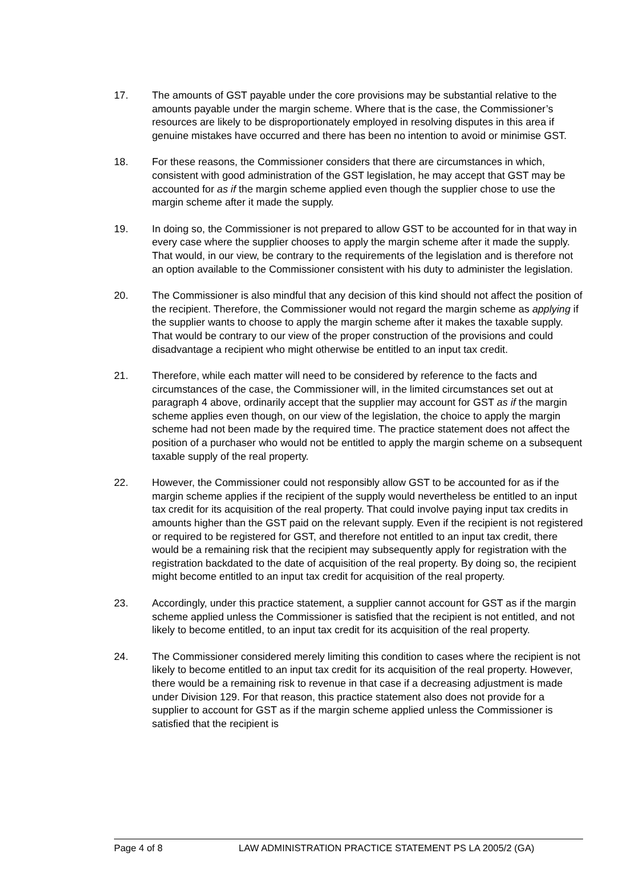17. The amounts of GST payable under the core provisions may be substantial relative to the amounts payable under the margin scheme. Where that is the case, the Commissioner’s resources are likely to be disproportionately employed in resolving disputes in this area if genuine mistakes have occurred and there has been no intention to avoid or minimise GST.
18. For these reasons, the Commissioner considers that there are circumstances in which, consistent with good administration of the GST legislation, he may accept that GST may be accounted for as if the margin scheme applied even though the supplier chose to use the margin scheme after it made the supply.
19. In doing so, the Commissioner is not prepared to allow GST to be accounted for in that way in every case where the supplier chooses to apply the margin scheme after it made the supply. That would, in our view, be contrary to the requirements of the legislation and is therefore not an option available to the Commissioner consistent with his duty to administer the legislation.
20. The Commissioner is also mindful that any decision of this kind should not affect the position of the recipient. Therefore, the Commissioner would not regard the margin scheme as applying if the supplier wants to choose to apply the margin scheme after it makes the taxable supply. That would be contrary to our view of the proper construction of the provisions and could disadvantage a recipient who might otherwise be entitled to an input tax credit.
21. Therefore, while each matter will need to be considered by reference to the facts and circumstances of the case, the Commissioner will, in the limited circumstances set out at paragraph 4 above, ordinarily accept that the supplier may account for GST as if the margin scheme applies even though, on our view of the legislation, the choice to apply the margin scheme had not been made by the required time. The practice statement does not affect the position of a purchaser who would not be entitled to apply the margin scheme on a subsequent taxable supply of the real property.
22. However, the Commissioner could not responsibly allow GST to be accounted for as if the margin scheme applies if the recipient of the supply would nevertheless be entitled to an input tax credit for its acquisition of the real property. That could involve paying input tax credits in amounts higher than the GST paid on the relevant supply. Even if the recipient is not registered or required to be registered for GST, and therefore not entitled to an input tax credit, there would be a remaining risk that the recipient may subsequently apply for registration with the registration backdated to the date of acquisition of the real property. By doing so, the recipient might become entitled to an input tax credit for acquisition of the real property.
23. Accordingly, under this practice statement, a supplier cannot account for GST as if the margin scheme applied unless the Commissioner is satisfied that the recipient is not entitled, and not likely to become entitled, to an input tax credit for its acquisition of the real property.
24. The Commissioner considered merely limiting this condition to cases where the recipient is not likely to become entitled to an input tax credit for its acquisition of the real property. However, there would be a remaining risk to revenue in that case if a decreasing adjustment is made under Division 129. For that reason, this practice statement also does not provide for a supplier to account for GST as if the margin scheme applied unless the Commissioner is satisfied that the recipient is
Page 4 of 8 LAW ADMINISTRATION PRACTICE STATEMENT PS LA 2005/2 (GA)